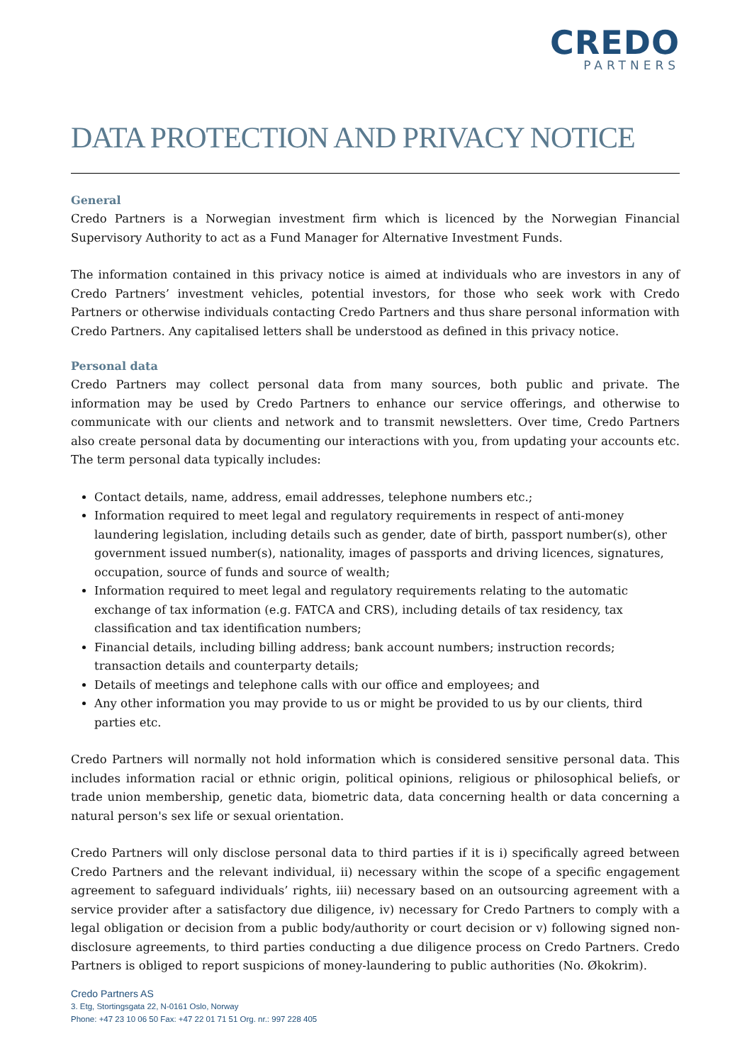CREDO
PARTNERS
DATA PROTECTION AND PRIVACY NOTICE
General
Credo Partners is a Norwegian investment firm which is licenced by the Norwegian Financial Supervisory Authority to act as a Fund Manager for Alternative Investment Funds.
The information contained in this privacy notice is aimed at individuals who are investors in any of Credo Partners’ investment vehicles, potential investors, for those who seek work with Credo Partners or otherwise individuals contacting Credo Partners and thus share personal information with Credo Partners. Any capitalised letters shall be understood as defined in this privacy notice.
Personal data
Credo Partners may collect personal data from many sources, both public and private. The information may be used by Credo Partners to enhance our service offerings, and otherwise to communicate with our clients and network and to transmit newsletters. Over time, Credo Partners also create personal data by documenting our interactions with you, from updating your accounts etc. The term personal data typically includes:
Contact details, name, address, email addresses, telephone numbers etc.;
Information required to meet legal and regulatory requirements in respect of anti-money laundering legislation, including details such as gender, date of birth, passport number(s), other government issued number(s), nationality, images of passports and driving licences, signatures, occupation, source of funds and source of wealth;
Information required to meet legal and regulatory requirements relating to the automatic exchange of tax information (e.g. FATCA and CRS), including details of tax residency, tax classification and tax identification numbers;
Financial details, including billing address; bank account numbers; instruction records; transaction details and counterparty details;
Details of meetings and telephone calls with our office and employees; and
Any other information you may provide to us or might be provided to us by our clients, third parties etc.
Credo Partners will normally not hold information which is considered sensitive personal data. This includes information racial or ethnic origin, political opinions, religious or philosophical beliefs, or trade union membership, genetic data, biometric data, data concerning health or data concerning a natural person's sex life or sexual orientation.
Credo Partners will only disclose personal data to third parties if it is i) specifically agreed between Credo Partners and the relevant individual, ii) necessary within the scope of a specific engagement agreement to safeguard individuals’ rights, iii) necessary based on an outsourcing agreement with a service provider after a satisfactory due diligence, iv) necessary for Credo Partners to comply with a legal obligation or decision from a public body/authority or court decision or v) following signed non-disclosure agreements, to third parties conducting a due diligence process on Credo Partners. Credo Partners is obliged to report suspicions of money-laundering to public authorities (No. Økokrim).
Credo Partners AS
3. Etg, Stortingsgata 22, N-0161 Oslo, Norway
Phone: +47 23 10 06 50 Fax: +47 22 01 71 51 Org. nr.: 997 228 405